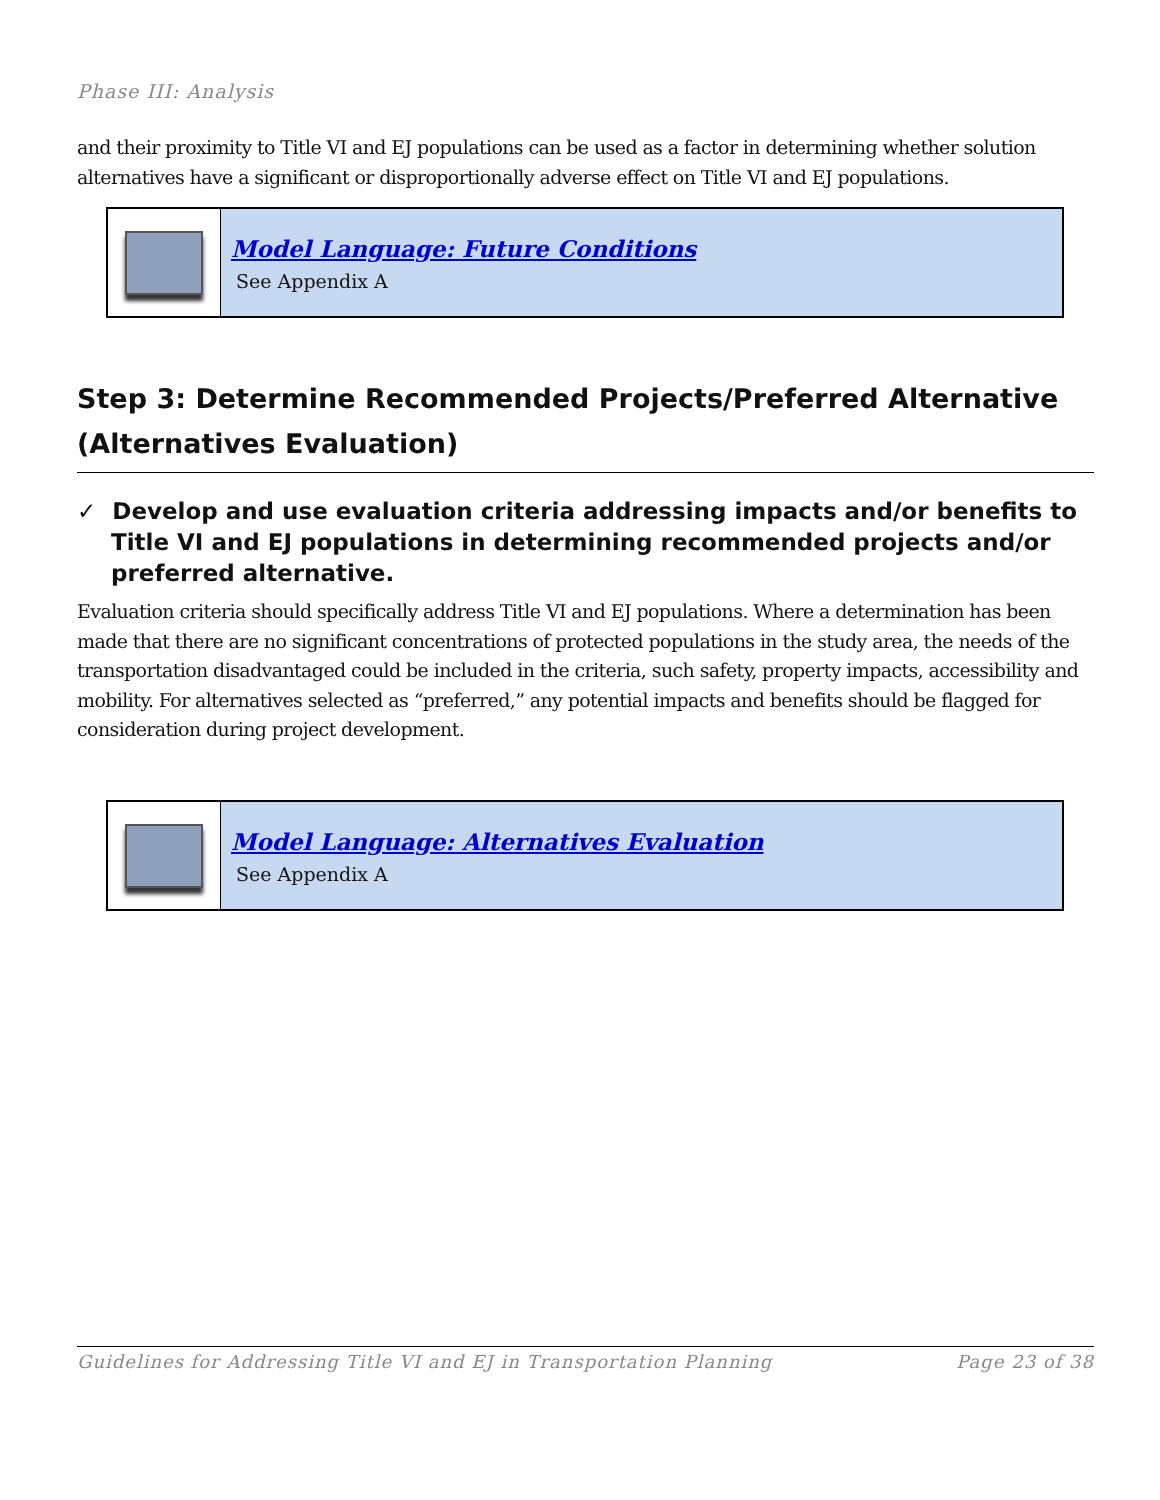Phase III: Analysis
and their proximity to Title VI and EJ populations can be used as a factor in determining whether solution alternatives have a significant or disproportionally adverse effect on Title VI and EJ populations.
Model Language: Future Conditions
See Appendix A
Step 3: Determine Recommended Projects/Preferred Alternative (Alternatives Evaluation)
✓ Develop and use evaluation criteria addressing impacts and/or benefits to Title VI and EJ populations in determining recommended projects and/or preferred alternative.
Evaluation criteria should specifically address Title VI and EJ populations. Where a determination has been made that there are no significant concentrations of protected populations in the study area, the needs of the transportation disadvantaged could be included in the criteria, such safety, property impacts, accessibility and mobility. For alternatives selected as “preferred,” any potential impacts and benefits should be flagged for consideration during project development.
Model Language: Alternatives Evaluation
See Appendix A
Guidelines for Addressing Title VI and EJ in Transportation Planning Page 23 of 38